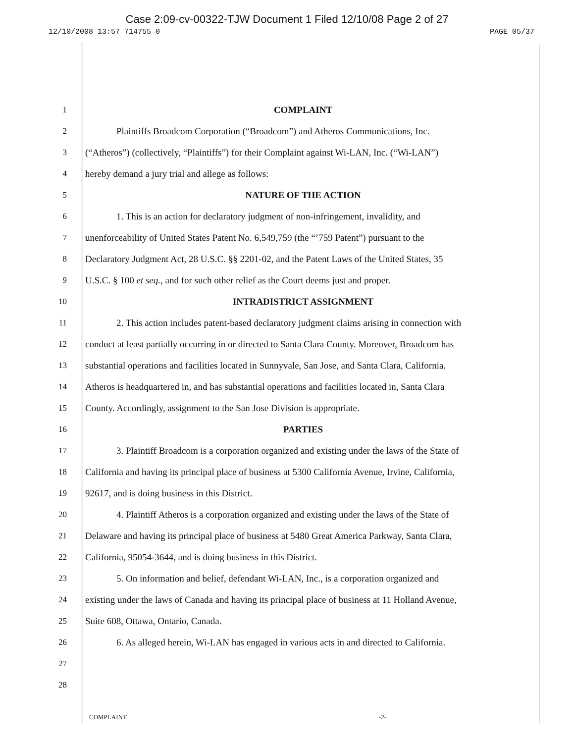Case 2:09-cv-00322-TJW Document 1 Filed 12/10/08 Page 2 of 27
12/10/2008 13:57 714755 0 PAGE 05/37
1 COMPLAINT
2 Plaintiffs Broadcom Corporation (“Broadcom”) and Atheros Communications, Inc.
3
(“Atheros”) (collectively, “Plaintiffs”) for their Complaint against Wi-LAN, Inc. (“Wi-LAN”)
4 hereby demand a jury trial and allege as follows:
5 NATURE OF THE ACTION
6
1. This is an action for declaratory judgment of non-infringement, invalidity, and
7
unenforceability of United States Patent No. 6,549,759 (the “’759 Patent”) pursuant to the
8
Declaratory Judgment Act, 28 U.S.C. §§ 2201-02, and the Patent Laws of the United States, 35
9
U.S.C. § 100 et seq., and for such other relief as the Court deems just and proper.
10 INTRADISTRICT ASSIGNMENT
11
2. This action includes patent-based declaratory judgment claims arising in connection with
12
conduct at least partially occurring in or directed to Santa Clara County. Moreover, Broadcom has
13
substantial operations and facilities located in Sunnyvale, San Jose, and Santa Clara, California.
14
Atheros is headquartered in, and has substantial operations and facilities located in, Santa Clara
15 County. Accordingly, assignment to the San Jose Division is appropriate.
16 PARTIES
17
3. Plaintiff Broadcom is a corporation organized and existing under the laws of the State of
18
California and having its principal place of business at 5300 California Avenue, Irvine, California,
19 92617, and is doing business in this District.
20
4. Plaintiff Atheros is a corporation organized and existing under the laws of the State of
21
Delaware and having its principal place of business at 5480 Great America Parkway, Santa Clara,
22 California, 95054-3644, and is doing business in this District.
23
5. On information and belief, defendant Wi-LAN, Inc., is a corporation organized and
24
existing under the laws of Canada and having its principal place of business at 11 Holland Avenue,
25 Suite 608, Ottawa, Ontario, Canada.
26
6. As alleged herein, Wi-LAN has engaged in various acts in and directed to California.
27
28
COMPLAINT -2-